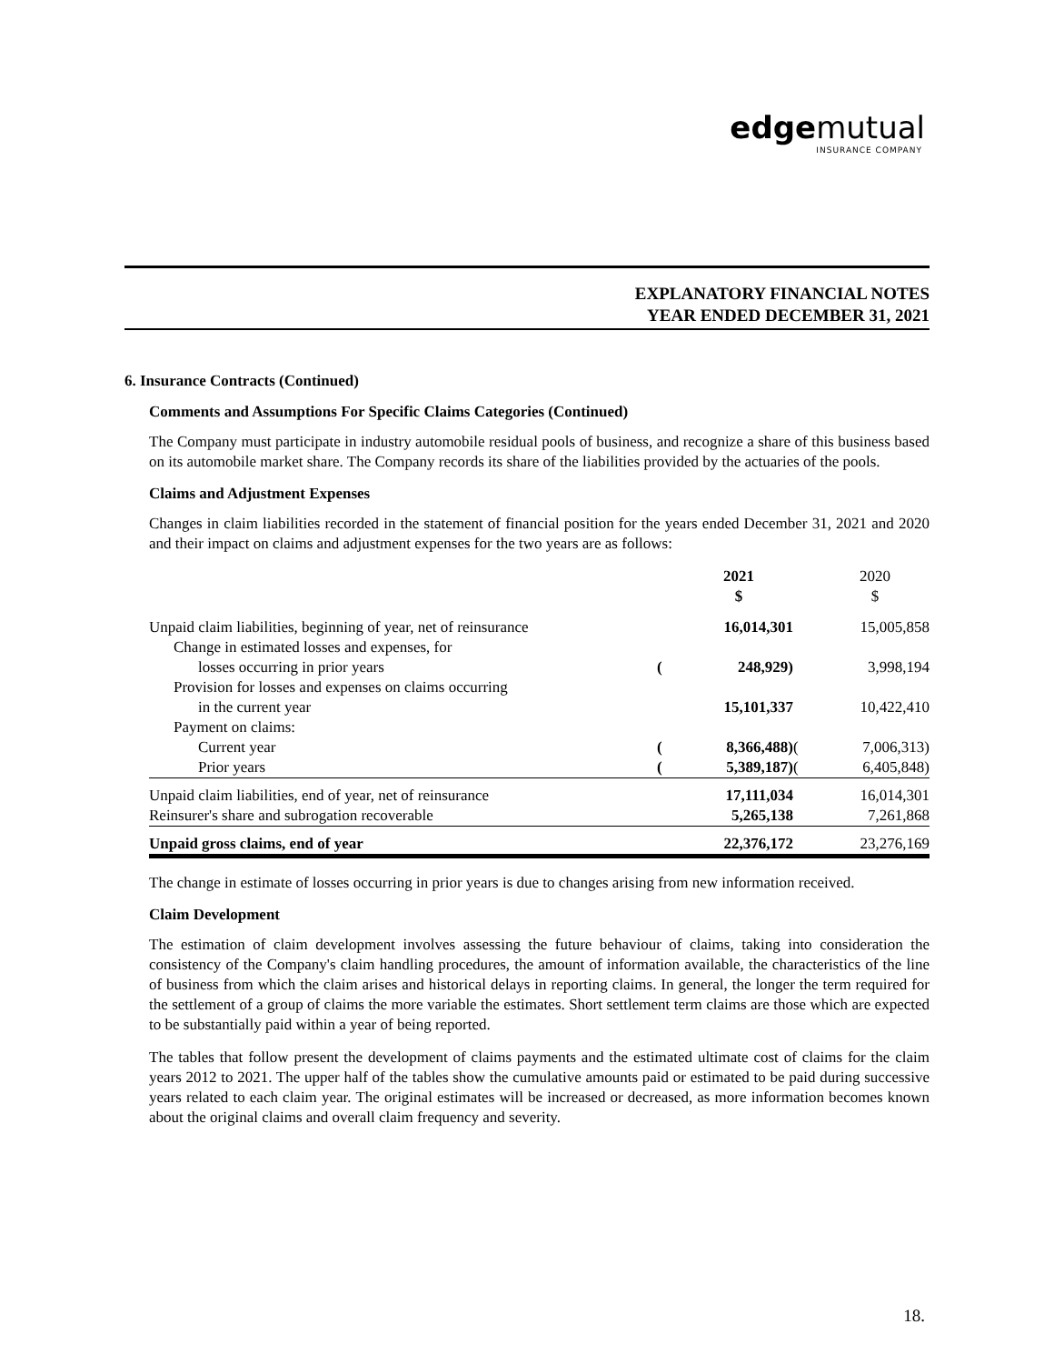edgemutual
INSURANCE COMPANY
EXPLANATORY FINANCIAL NOTES
YEAR ENDED DECEMBER 31, 2021
6. Insurance Contracts (Continued)
Comments and Assumptions For Specific Claims Categories (Continued)
The Company must participate in industry automobile residual pools of business, and recognize a share of this business based on its automobile market share. The Company records its share of the liabilities provided by the actuaries of the pools.
Claims and Adjustment Expenses
Changes in claim liabilities recorded in the statement of financial position for the years ended December 31, 2021 and 2020 and their impact on claims and adjustment expenses for the two years are as follows:
| | | 2021 $ | | 2020 $ |
| --- | --- | --- | --- | --- |
| Unpaid claim liabilities, beginning of year, net of reinsurance | | 16,014,301 | | 15,005,858 |
| Change in estimated losses and expenses, for | | | | |
| losses occurring in prior years | ( | 248,929) | | 3,998,194 |
| Provision for losses and expenses on claims occurring | | | | |
| in the current year | | 15,101,337 | | 10,422,410 |
| Payment on claims: | | | | |
| Current year | ( | 8,366,488) | ( | 7,006,313) |
| Prior years | ( | 5,389,187) | ( | 6,405,848) |
| Unpaid claim liabilities, end of year, net of reinsurance | | 17,111,034 | | 16,014,301 |
| Reinsurer's share and subrogation recoverable | | 5,265,138 | | 7,261,868 |
| Unpaid gross claims, end of year | | 22,376,172 | | 23,276,169 |
The change in estimate of losses occurring in prior years is due to changes arising from new information received.
Claim Development
The estimation of claim development involves assessing the future behaviour of claims, taking into consideration the consistency of the Company's claim handling procedures, the amount of information available, the characteristics of the line of business from which the claim arises and historical delays in reporting claims. In general, the longer the term required for the settlement of a group of claims the more variable the estimates. Short settlement term claims are those which are expected to be substantially paid within a year of being reported.
The tables that follow present the development of claims payments and the estimated ultimate cost of claims for the claim years 2012 to 2021. The upper half of the tables show the cumulative amounts paid or estimated to be paid during successive years related to each claim year. The original estimates will be increased or decreased, as more information becomes known about the original claims and overall claim frequency and severity.
18.